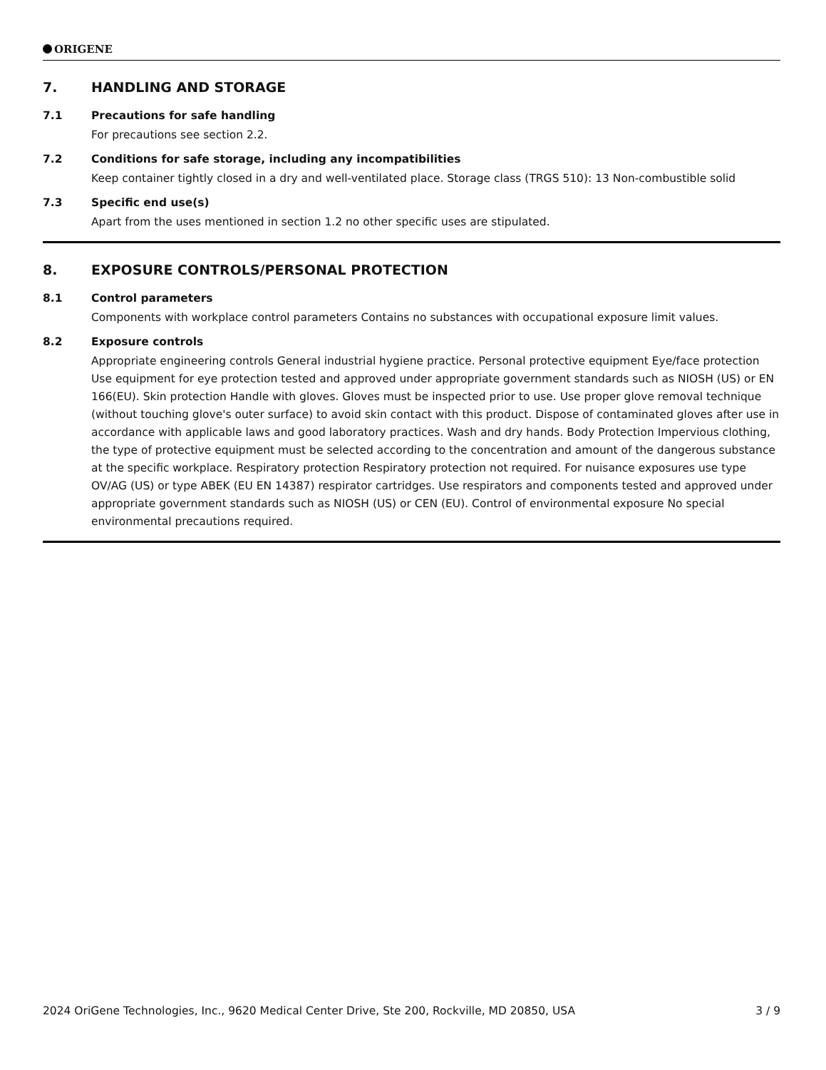ORIGENE
7. HANDLING AND STORAGE
7.1 Precautions for safe handling
For precautions see section 2.2.
7.2 Conditions for safe storage, including any incompatibilities
Keep container tightly closed in a dry and well-ventilated place. Storage class (TRGS 510): 13 Non-combustible solid
7.3 Specific end use(s)
Apart from the uses mentioned in section 1.2 no other specific uses are stipulated.
8. EXPOSURE CONTROLS/PERSONAL PROTECTION
8.1 Control parameters
Components with workplace control parameters Contains no substances with occupational exposure limit values.
8.2 Exposure controls
Appropriate engineering controls General industrial hygiene practice. Personal protective equipment Eye/face protection Use equipment for eye protection tested and approved under appropriate government standards such as NIOSH (US) or EN 166(EU). Skin protection Handle with gloves. Gloves must be inspected prior to use. Use proper glove removal technique (without touching glove's outer surface) to avoid skin contact with this product. Dispose of contaminated gloves after use in accordance with applicable laws and good laboratory practices. Wash and dry hands. Body Protection Impervious clothing, the type of protective equipment must be selected according to the concentration and amount of the dangerous substance at the specific workplace. Respiratory protection Respiratory protection not required. For nuisance exposures use type OV/AG (US) or type ABEK (EU EN 14387) respirator cartridges. Use respirators and components tested and approved under appropriate government standards such as NIOSH (US) or CEN (EU). Control of environmental exposure No special environmental precautions required.
2024 OriGene Technologies, Inc., 9620 Medical Center Drive, Ste 200, Rockville, MD 20850, USA 3 / 9